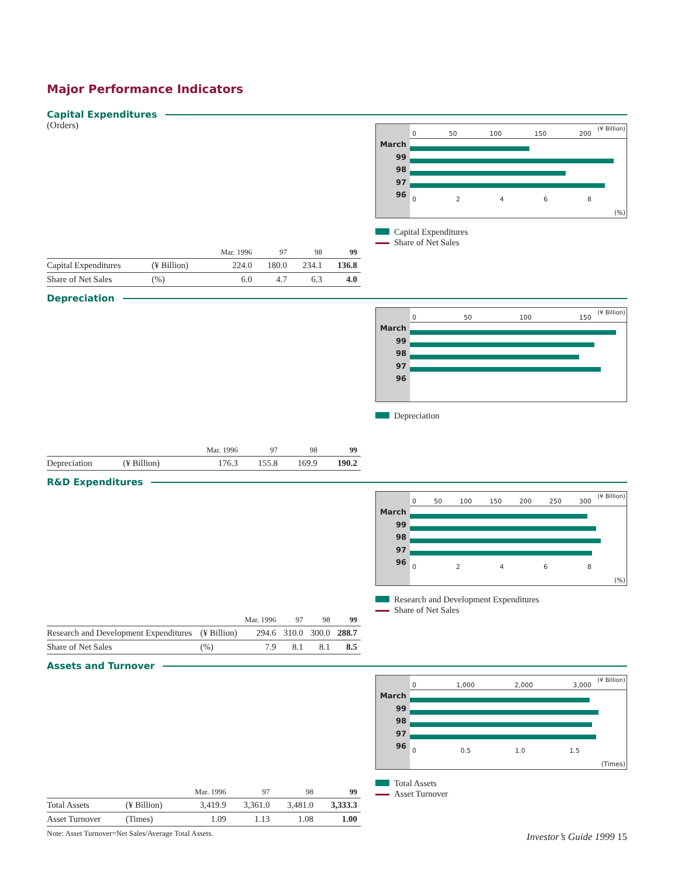Major Performance Indicators
Capital Expenditures
(Orders)
| | | Mar. 1996 | 97 | 98 | 99 |
| --- | --- | --- | --- | --- | --- |
| Capital Expenditures | (¥ Billion) | 224.0 | 180.0 | 234.1 | 136.8 |
| Share of Net Sales | (%) | 6.0 | 4.7 | 6.3 | 4.0 |
March
99
98
97
96
(¥ Billion)
0 50 100 150 200
0 2 4 6 8
(%)
Capital Expenditures
Share of Net Sales
Depreciation
| | | Mar. 1996 | 97 | 98 | 99 |
| --- | --- | --- | --- | --- | --- |
| Depreciation | (¥ Billion) | 176.3 | 155.8 | 169.9 | 190.2 |
March
99
98
97
96
(¥ Billion)
0 50 100 150
Depreciation
R&D Expenditures
| | | Mar. 1996 | 97 | 98 | 99 |
| --- | --- | --- | --- | --- | --- |
| Research and Development Expenditures | (¥ Billion) | 294.6 | 310.0 | 300.0 | 288.7 |
| Share of Net Sales | (%) | 7.9 | 8.1 | 8.1 | 8.5 |
March
99
98
97
96
(¥ Billion)
0 50 100 150 200 250 300
0 2 4 6 8
(%)
Research and Development Expenditures
Share of Net Sales
Assets and Turnover
| | | Mar. 1996 | 97 | 98 | 99 |
| --- | --- | --- | --- | --- | --- |
| Total Assets | (¥ Billion) | 3,419.9 | 3,361.0 | 3,481.0 | 3,333.3 |
| Asset Turnover | (Times) | 1.09 | 1.13 | 1.08 | 1.00 |
Note: Asset Turnover=Net Sales/Average Total Assets.
March
99
98
97
96
(¥ Billion)
0 1,000 2,000 3,000
0 0.5 1.0 1.5
(Times)
Total Assets
Asset Turnover
Investor’s Guide 1999 15